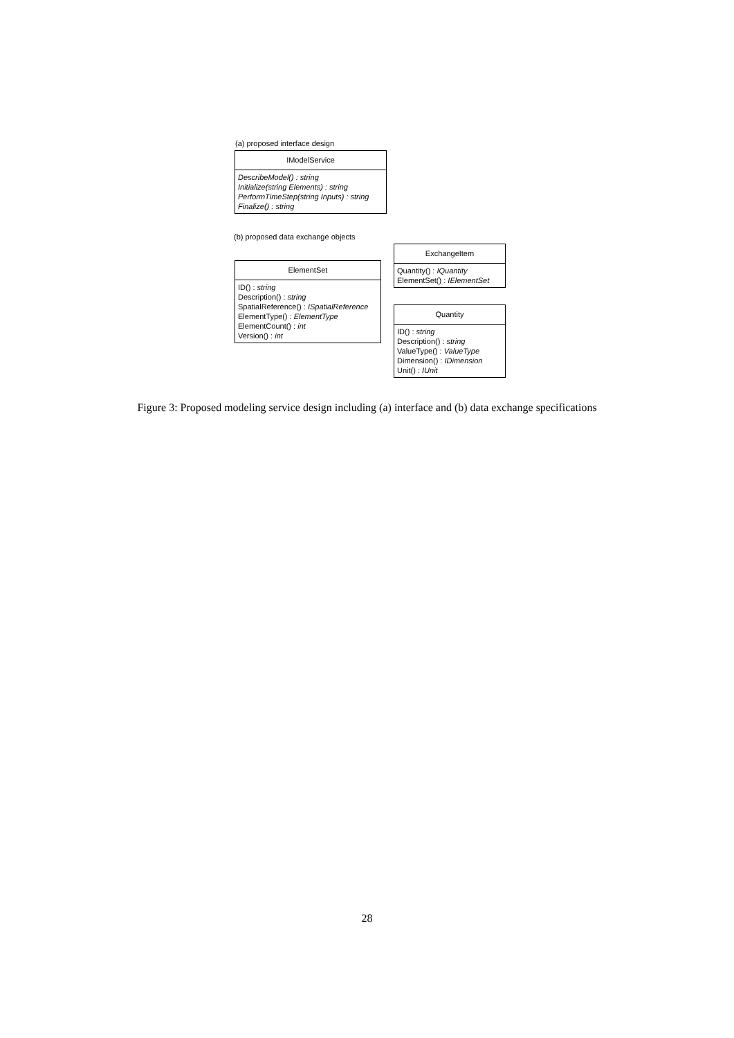(a) proposed interface design
IModelService
DescribeModel() : string
Initialize(string Elements) : string
PerformTimeStep(string Inputs) : string
Finalize() : string
(b) proposed data exchange objects
ExchangeItem
Quantity() : IQuantity
ElementSet() : IElementSet
ElementSet
ID() : string
Description() : string
SpatialReference() : ISpatialReference
ElementType() : ElementType
ElementCount() : int
Version() : int
Quantity
ID() : string
Description() : string
ValueType() : ValueType
Dimension() : IDimension
Unit() : IUnit
Figure 3: Proposed modeling service design including (a) interface and (b) data exchange specifications
28